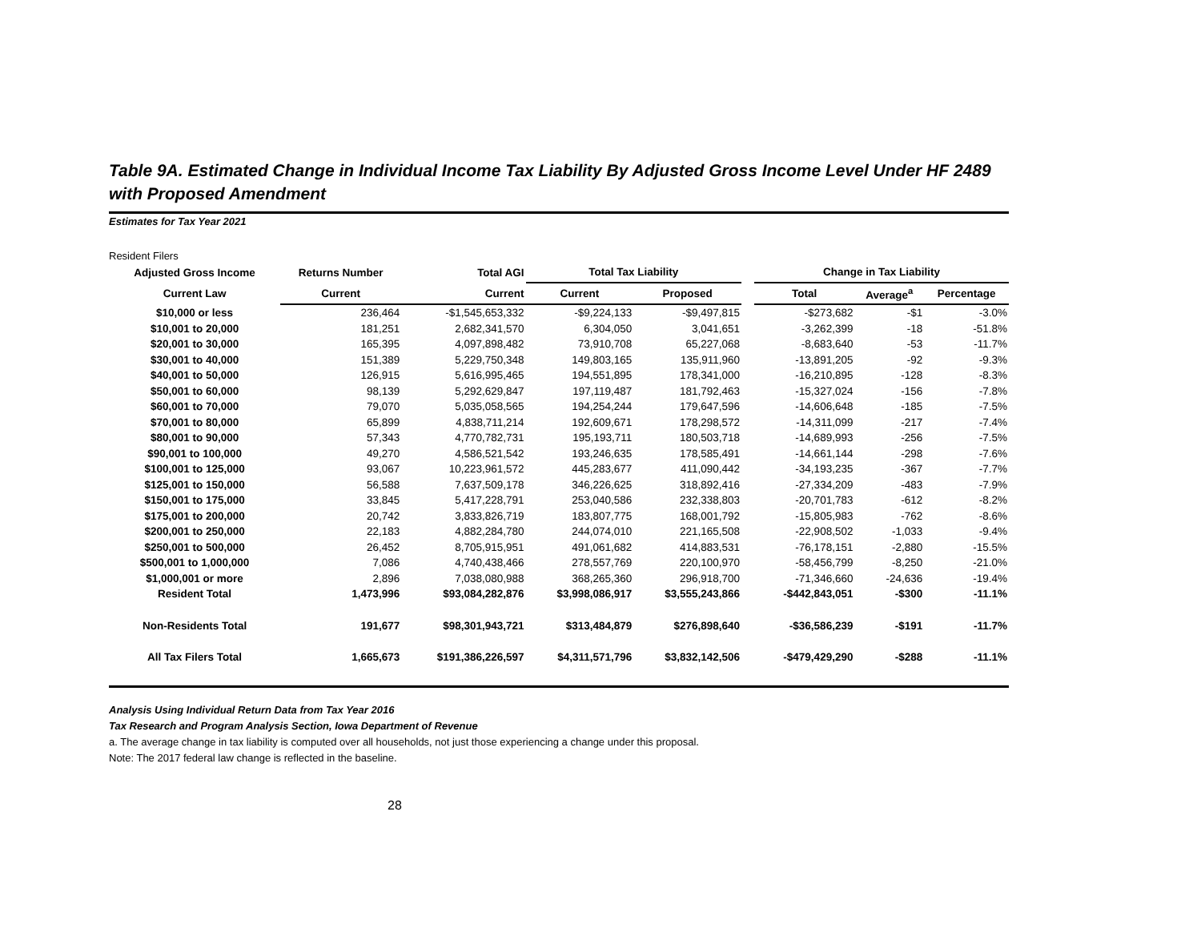Table 9A. Estimated Change in Individual Income Tax Liability By Adjusted Gross Income Level Under HF 2489 with Proposed Amendment
Estimates for Tax Year 2021
Resident Filers
| Adjusted Gross Income | Returns Number | Total AGI | Total Tax Liability | | | Change in Tax Liability | | |
| --- | --- | --- | --- | --- | --- | --- | --- | --- |
| Current Law | Current | Current | Current | Proposed | | Total | Average<sup>a</sup> | Percentage |
| $10,000 or less | 236,464 | -$1,545,653,332 | -$9,224,133 | -$9,497,815 | | -$273,682 | -$1 | -3.0% |
| $10,001 to 20,000 | 181,251 | 2,682,341,570 | 6,304,050 | 3,041,651 | | -3,262,399 | -18 | -51.8% |
| $20,001 to 30,000 | 165,395 | 4,097,898,482 | 73,910,708 | 65,227,068 | | -8,683,640 | -53 | -11.7% |
| $30,001 to 40,000 | 151,389 | 5,229,750,348 | 149,803,165 | 135,911,960 | | -13,891,205 | -92 | -9.3% |
| $40,001 to 50,000 | 126,915 | 5,616,995,465 | 194,551,895 | 178,341,000 | | -16,210,895 | -128 | -8.3% |
| $50,001 to 60,000 | 98,139 | 5,292,629,847 | 197,119,487 | 181,792,463 | | -15,327,024 | -156 | -7.8% |
| $60,001 to 70,000 | 79,070 | 5,035,058,565 | 194,254,244 | 179,647,596 | | -14,606,648 | -185 | -7.5% |
| $70,001 to 80,000 | 65,899 | 4,838,711,214 | 192,609,671 | 178,298,572 | | -14,311,099 | -217 | -7.4% |
| $80,001 to 90,000 | 57,343 | 4,770,782,731 | 195,193,711 | 180,503,718 | | -14,689,993 | -256 | -7.5% |
| $90,001 to 100,000 | 49,270 | 4,586,521,542 | 193,246,635 | 178,585,491 | | -14,661,144 | -298 | -7.6% |
| $100,001 to 125,000 | 93,067 | 10,223,961,572 | 445,283,677 | 411,090,442 | | -34,193,235 | -367 | -7.7% |
| $125,001 to 150,000 | 56,588 | 7,637,509,178 | 346,226,625 | 318,892,416 | | -27,334,209 | -483 | -7.9% |
| $150,001 to 175,000 | 33,845 | 5,417,228,791 | 253,040,586 | 232,338,803 | | -20,701,783 | -612 | -8.2% |
| $175,001 to 200,000 | 20,742 | 3,833,826,719 | 183,807,775 | 168,001,792 | | -15,805,983 | -762 | -8.6% |
| $200,001 to 250,000 | 22,183 | 4,882,284,780 | 244,074,010 | 221,165,508 | | -22,908,502 | -1,033 | -9.4% |
| $250,001 to 500,000 | 26,452 | 8,705,915,951 | 491,061,682 | 414,883,531 | | -76,178,151 | -2,880 | -15.5% |
| $500,001 to 1,000,000 | 7,086 | 4,740,438,466 | 278,557,769 | 220,100,970 | | -58,456,799 | -8,250 | -21.0% |
| $1,000,001 or more | 2,896 | 7,038,080,988 | 368,265,360 | 296,918,700 | | -71,346,660 | -24,636 | -19.4% |
| Resident Total | 1,473,996 | $93,084,282,876 | $3,998,086,917 | $3,555,243,866 | | -$442,843,051 | -$300 | -11.1% |
| Non-Residents Total | 191,677 | $98,301,943,721 | $313,484,879 | $276,898,640 | | -$36,586,239 | -$191 | -11.7% |
| All Tax Filers Total | 1,665,673 | $191,386,226,597 | $4,311,571,796 | $3,832,142,506 | | -$479,429,290 | -$288 | -11.1% |
Analysis Using Individual Return Data from Tax Year 2016
Tax Research and Program Analysis Section, Iowa Department of Revenue
a. The average change in tax liability is computed over all households, not just those experiencing a change under this proposal.
Note: The 2017 federal law change is reflected in the baseline.
28